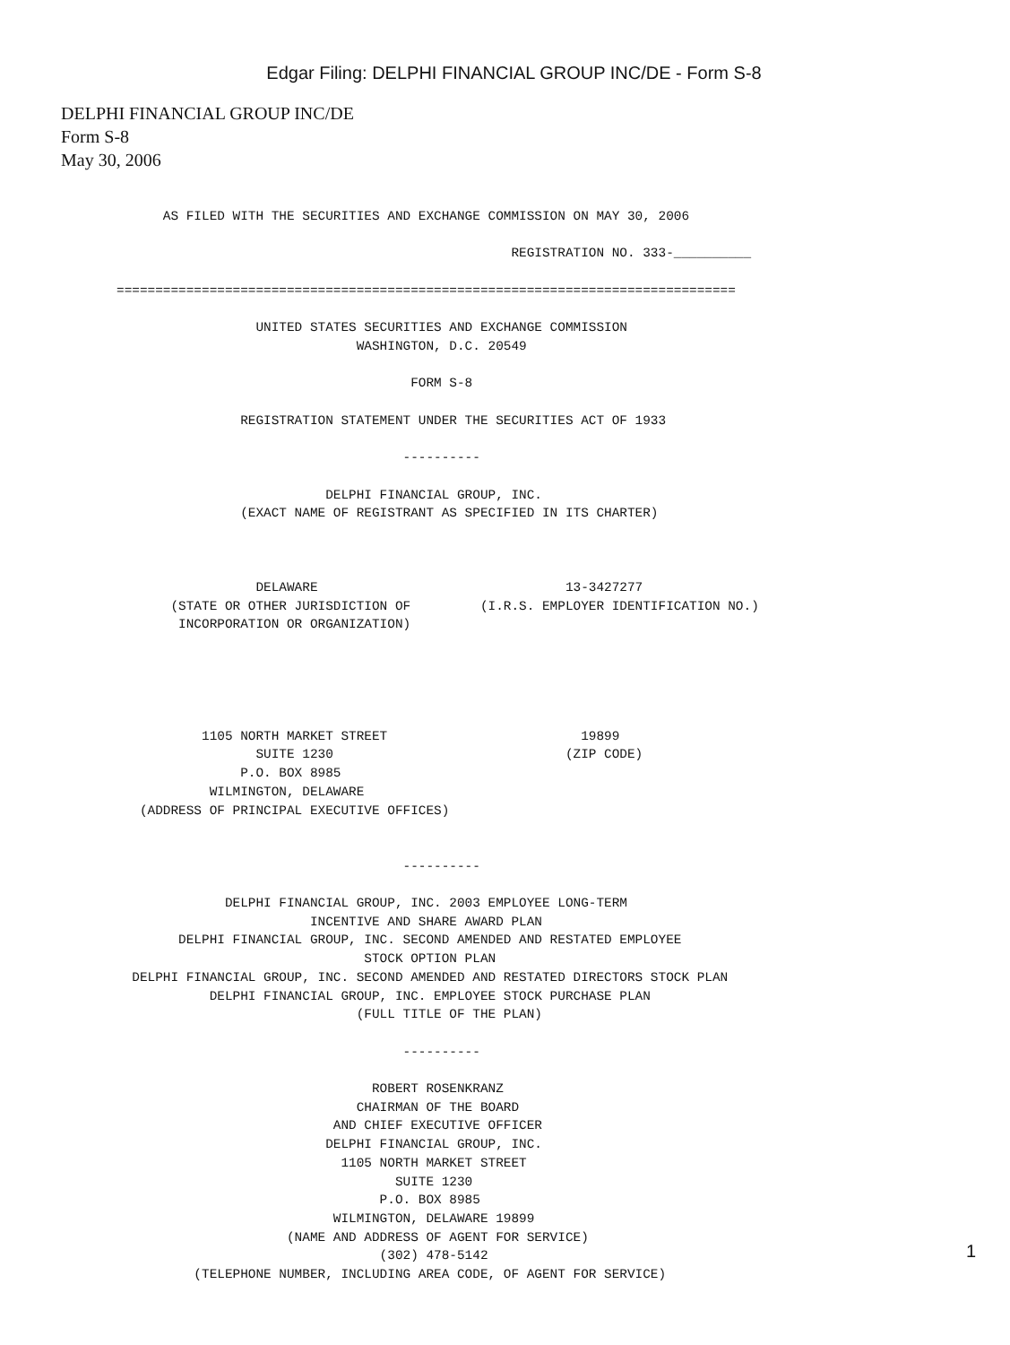Edgar Filing: DELPHI FINANCIAL GROUP INC/DE - Form S-8
DELPHI FINANCIAL GROUP INC/DE
Form S-8
May 30, 2006
      AS FILED WITH THE SECURITIES AND EXCHANGE COMMISSION ON MAY 30, 2006

                                                   REGISTRATION NO. 333-__________

================================================================================

                  UNITED STATES SECURITIES AND EXCHANGE COMMISSION
                               WASHINGTON, D.C. 20549

                                      FORM S-8

                REGISTRATION STATEMENT UNDER THE SECURITIES ACT OF 1933

                                     ----------

                           DELPHI FINANCIAL GROUP, INC.
                (EXACT NAME OF REGISTRANT AS SPECIFIED IN ITS CHARTER)



                  DELAWARE                                13-3427277
       (STATE OR OTHER JURISDICTION OF         (I.R.S. EMPLOYER IDENTIFICATION NO.)
        INCORPORATION OR ORGANIZATION)





           1105 NORTH MARKET STREET                         19899
                  SUITE 1230                              (ZIP CODE)
                P.O. BOX 8985
            WILMINGTON, DELAWARE
   (ADDRESS OF PRINCIPAL EXECUTIVE OFFICES)


                                     ----------

              DELPHI FINANCIAL GROUP, INC. 2003 EMPLOYEE LONG-TERM
                         INCENTIVE AND SHARE AWARD PLAN
        DELPHI FINANCIAL GROUP, INC. SECOND AMENDED AND RESTATED EMPLOYEE
                                STOCK OPTION PLAN
  DELPHI FINANCIAL GROUP, INC. SECOND AMENDED AND RESTATED DIRECTORS STOCK PLAN
            DELPHI FINANCIAL GROUP, INC. EMPLOYEE STOCK PURCHASE PLAN
                               (FULL TITLE OF THE PLAN)

                                     ----------

                                 ROBERT ROSENKRANZ
                               CHAIRMAN OF THE BOARD
                            AND CHIEF EXECUTIVE OFFICER
                           DELPHI FINANCIAL GROUP, INC.
                             1105 NORTH MARKET STREET
                                    SUITE 1230
                                  P.O. BOX 8985
                            WILMINGTON, DELAWARE 19899
                      (NAME AND ADDRESS OF AGENT FOR SERVICE)
                                  (302) 478-5142
          (TELEPHONE NUMBER, INCLUDING AREA CODE, OF AGENT FOR SERVICE)
1